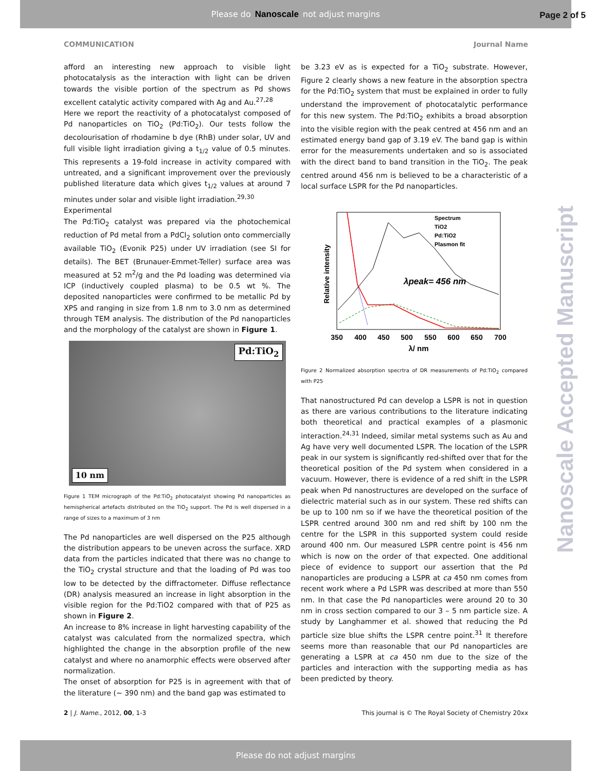Please do Nanoscale not adjust margins
Page 2 of 5
COMMUNICATION Journal Name
afford an interesting new approach to visible light photocatalysis as the interaction with light can be driven towards the visible portion of the spectrum as Pd shows excellent catalytic activity compared with Ag and Au.<sup>27,28</sup>
Here we report the reactivity of a photocatalyst composed of Pd nanoparticles on TiO<sub>2</sub> (Pd:TiO<sub>2</sub>). Our tests follow the decolourisation of rhodamine b dye (RhB) under solar, UV and full visible light irradiation giving a t<sub>1/2</sub> value of 0.5 minutes. This represents a 19-fold increase in activity compared with untreated, and a significant improvement over the previously published literature data which gives t<sub>1/2</sub> values at around 7 minutes under solar and visible light irradiation.<sup>29,30</sup>
Experimental
The Pd:TiO<sub>2</sub> catalyst was prepared via the photochemical reduction of Pd metal from a PdCl<sub>2</sub> solution onto commercially available TiO<sub>2</sub> (Evonik P25) under UV irradiation (see SI for details). The BET (Brunauer-Emmet-Teller) surface area was measured at 52 m<sup>2</sup>/g and the Pd loading was determined via ICP (inductively coupled plasma) to be 0.5 wt %. The deposited nanoparticles were confirmed to be metallic Pd by XPS and ranging in size from 1.8 nm to 3.0 nm as determined through TEM analysis. The distribution of the Pd nanoparticles and the morphology of the catalyst are shown in Figure 1.
Pd:TiO<sub>2</sub>
10 nm
Figure 1 TEM micrograph of the Pd:TiO<sub>2</sub> photocatalyst showing Pd nanoparticles as hemispherical artefacts distributed on the TiO<sub>2</sub> support. The Pd is well dispersed in a range of sizes to a maximum of 3 nm
The Pd nanoparticles are well dispersed on the P25 although the distribution appears to be uneven across the surface. XRD data from the particles indicated that there was no change to the TiO<sub>2</sub> crystal structure and that the loading of Pd was too low to be detected by the diffractometer. Diffuse reflectance (DR) analysis measured an increase in light absorption in the visible region for the Pd:TiO2 compared with that of P25 as shown in Figure 2.
An increase to 8% increase in light harvesting capability of the catalyst was calculated from the normalized spectra, which highlighted the change in the absorption profile of the new catalyst and where no anamorphic effects were observed after normalization.
The onset of absorption for P25 is in agreement with that of the literature (~ 390 nm) and the band gap was estimated to
be 3.23 eV as is expected for a TiO<sub>2</sub> substrate. However, Figure 2 clearly shows a new feature in the absorption spectra for the Pd:TiO<sub>2</sub> system that must be explained in order to fully understand the improvement of photocatalytic performance for this new system. The Pd:TiO<sub>2</sub> exhibits a broad absorption into the visible region with the peak centred at 456 nm and an estimated energy band gap of 3.19 eV. The band gap is within error for the measurements undertaken and so is associated with the direct band to band transition in the TiO<sub>2</sub>. The peak centred around 456 nm is believed to be a characteristic of a local surface LSPR for the Pd nanoparticles.
Relative intensity
Spectrum
TiO2
Pd:TiO2
Plasmon fit
λpeak= 456 nm
350
400
450
500
550
600
650
700
λ/ nm
Figure 2 Normalized absorption specrtra of DR measurements of Pd:TiO<sub>2</sub> compared with P25
That nanostructured Pd can develop a LSPR is not in question as there are various contributions to the literature indicating both theoretical and practical examples of a plasmonic interaction.<sup>24,31</sup> Indeed, similar metal systems such as Au and Ag have very well documented LSPR. The location of the LSPR peak in our system is significantly red-shifted over that for the theoretical position of the Pd system when considered in a vacuum. However, there is evidence of a red shift in the LSPR peak when Pd nanostructures are developed on the surface of dielectric material such as in our system. These red shifts can be up to 100 nm so if we have the theoretical position of the LSPR centred around 300 nm and red shift by 100 nm the centre for the LSPR in this supported system could reside around 400 nm. Our measured LSPR centre point is 456 nm which is now on the order of that expected. One additional piece of evidence to support our assertion that the Pd nanoparticles are producing a LSPR at ca 450 nm comes from recent work where a Pd LSPR was described at more than 550 nm. In that case the Pd nanoparticles were around 20 to 30 nm in cross section compared to our 3 – 5 nm particle size. A study by Langhammer et al. showed that reducing the Pd particle size blue shifts the LSPR centre point.<sup>31</sup> It therefore seems more than reasonable that our Pd nanoparticles are generating a LSPR at ca 450 nm due to the size of the particles and interaction with the supporting media as has been predicted by theory.
Nanoscale Accepted Manuscript
2 | J. Name., 2012, 00, 1-3 This journal is © The Royal Society of Chemistry 20xx
Please do not adjust margins